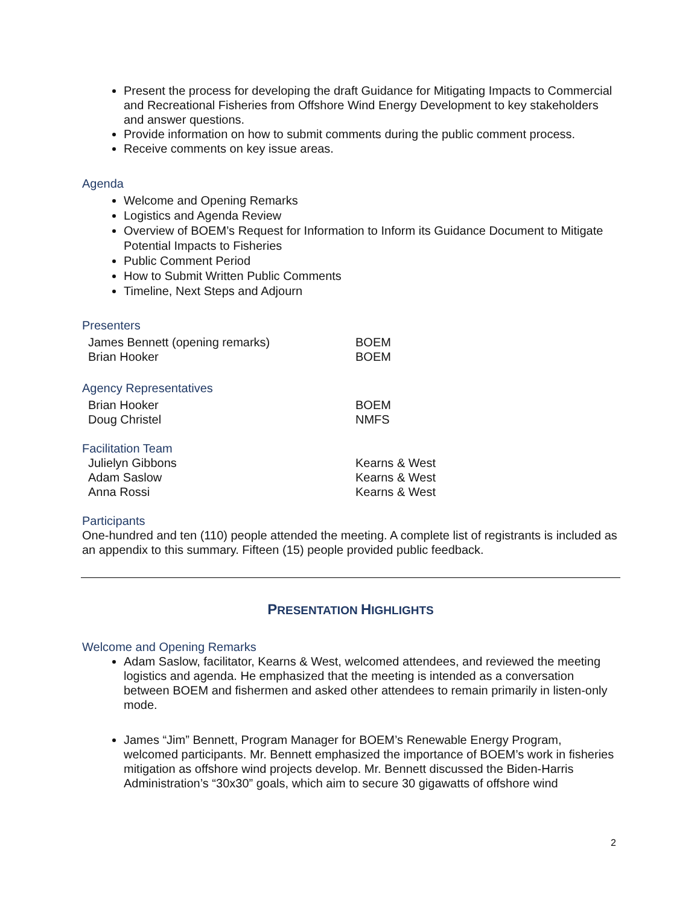Present the process for developing the draft Guidance for Mitigating Impacts to Commercial and Recreational Fisheries from Offshore Wind Energy Development to key stakeholders and answer questions.
Provide information on how to submit comments during the public comment process.
Receive comments on key issue areas.
Agenda
Welcome and Opening Remarks
Logistics and Agenda Review
Overview of BOEM’s Request for Information to Inform its Guidance Document to Mitigate Potential Impacts to Fisheries
Public Comment Period
How to Submit Written Public Comments
Timeline, Next Steps and Adjourn
Presenters
| James Bennett (opening remarks) | BOEM |
| Brian Hooker | BOEM |
Agency Representatives
| Brian Hooker | BOEM |
| Doug Christel | NMFS |
Facilitation Team
| Julielyn Gibbons | Kearns & West |
| Adam Saslow | Kearns & West |
| Anna Rossi | Kearns & West |
Participants
One-hundred and ten (110) people attended the meeting. A complete list of registrants is included as an appendix to this summary. Fifteen (15) people provided public feedback.
PRESENTATION HIGHLIGHTS
Welcome and Opening Remarks
Adam Saslow, facilitator, Kearns & West, welcomed attendees, and reviewed the meeting logistics and agenda. He emphasized that the meeting is intended as a conversation between BOEM and fishermen and asked other attendees to remain primarily in listen-only mode.
James “Jim” Bennett, Program Manager for BOEM’s Renewable Energy Program, welcomed participants. Mr. Bennett emphasized the importance of BOEM’s work in fisheries mitigation as offshore wind projects develop. Mr. Bennett discussed the Biden-Harris Administration’s “30x30” goals, which aim to secure 30 gigawatts of offshore wind
2